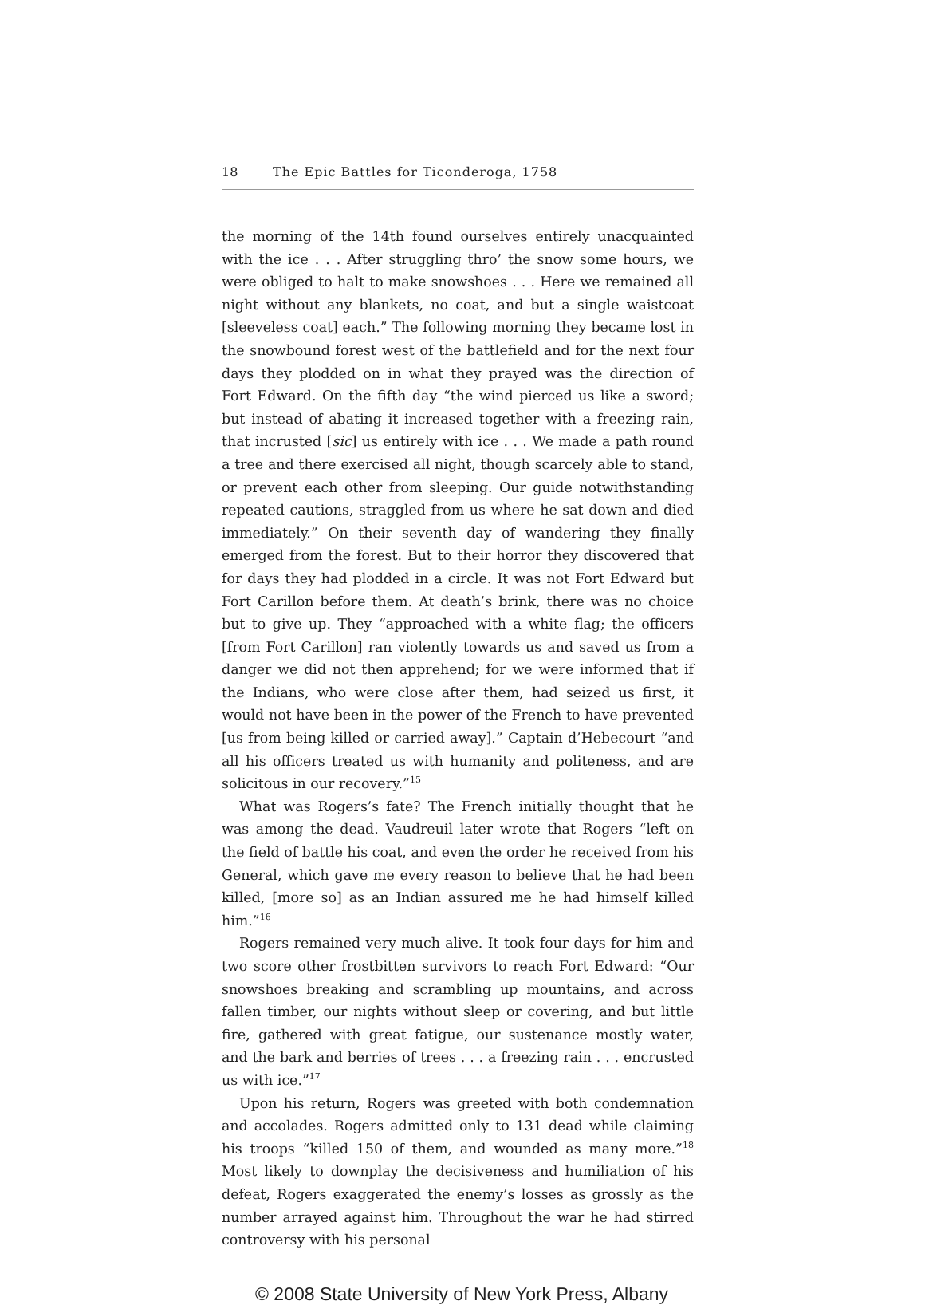18 The Epic Battles for Ticonderoga, 1758
the morning of the 14th found ourselves entirely unacquainted with the ice . . . After struggling thro’ the snow some hours, we were obliged to halt to make snowshoes . . . Here we remained all night without any blankets, no coat, and but a single waistcoat [sleeveless coat] each.” The following morning they became lost in the snowbound forest west of the battlefield and for the next four days they plodded on in what they prayed was the direction of Fort Edward. On the fifth day “the wind pierced us like a sword; but instead of abating it increased together with a freezing rain, that incrusted [sic] us entirely with ice . . . We made a path round a tree and there exercised all night, though scarcely able to stand, or prevent each other from sleeping. Our guide notwithstanding repeated cautions, straggled from us where he sat down and died immediately.” On their seventh day of wandering they finally emerged from the forest. But to their horror they discovered that for days they had plodded in a circle. It was not Fort Edward but Fort Carillon before them. At death’s brink, there was no choice but to give up. They “approached with a white flag; the officers [from Fort Carillon] ran violently towards us and saved us from a danger we did not then apprehend; for we were informed that if the Indians, who were close after them, had seized us first, it would not have been in the power of the French to have prevented [us from being killed or carried away].” Captain d’Hebecourt “and all his officers treated us with humanity and politeness, and are solicitous in our recovery.”<sup>15</sup>
What was Rogers’s fate? The French initially thought that he was among the dead. Vaudreuil later wrote that Rogers “left on the field of battle his coat, and even the order he received from his General, which gave me every reason to believe that he had been killed, [more so] as an Indian assured me he had himself killed him.”<sup>16</sup>
Rogers remained very much alive. It took four days for him and two score other frostbitten survivors to reach Fort Edward: “Our snowshoes breaking and scrambling up mountains, and across fallen timber, our nights without sleep or covering, and but little fire, gathered with great fatigue, our sustenance mostly water, and the bark and berries of trees . . . a freezing rain . . . encrusted us with ice.”<sup>17</sup>
Upon his return, Rogers was greeted with both condemnation and accolades. Rogers admitted only to 131 dead while claiming his troops “killed 150 of them, and wounded as many more.”<sup>18</sup> Most likely to downplay the decisiveness and humiliation of his defeat, Rogers exaggerated the enemy’s losses as grossly as the number arrayed against him. Throughout the war he had stirred controversy with his personal
© 2008 State University of New York Press, Albany